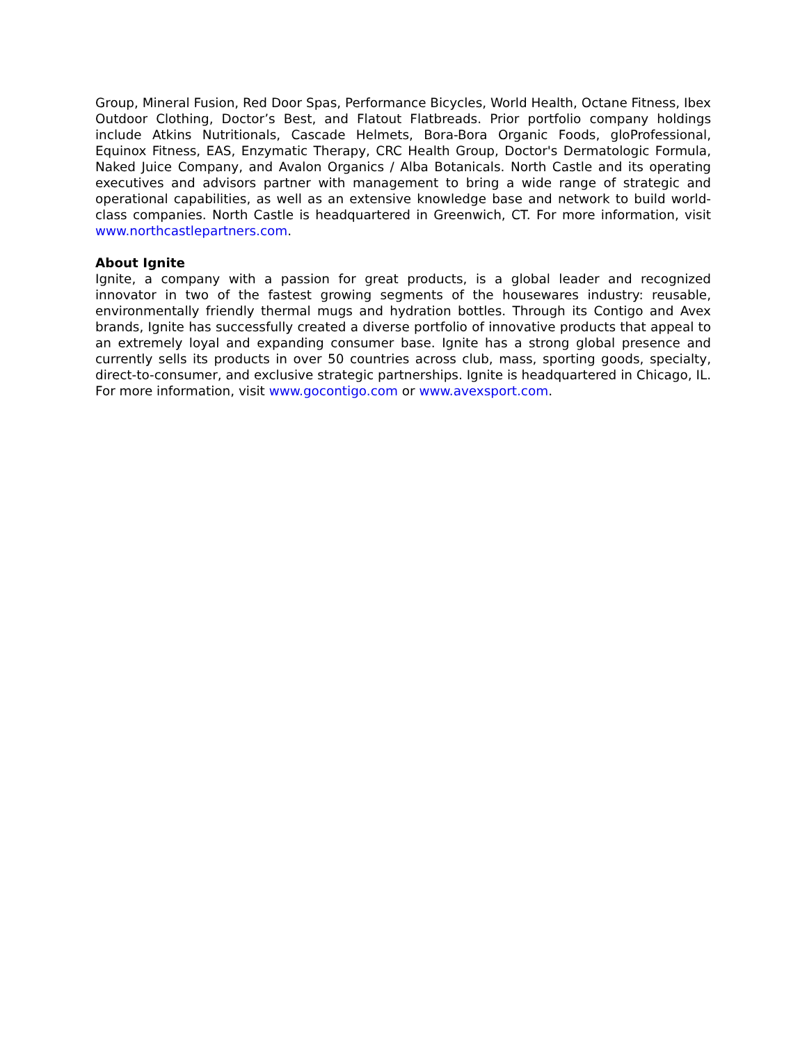Group, Mineral Fusion, Red Door Spas, Performance Bicycles, World Health, Octane Fitness, Ibex Outdoor Clothing, Doctor’s Best, and Flatout Flatbreads. Prior portfolio company holdings include Atkins Nutritionals, Cascade Helmets, Bora-Bora Organic Foods, gloProfessional, Equinox Fitness, EAS, Enzymatic Therapy, CRC Health Group, Doctor's Dermatologic Formula, Naked Juice Company, and Avalon Organics / Alba Botanicals. North Castle and its operating executives and advisors partner with management to bring a wide range of strategic and operational capabilities, as well as an extensive knowledge base and network to build world-class companies. North Castle is headquartered in Greenwich, CT. For more information, visit www.northcastlepartners.com.
About Ignite
Ignite, a company with a passion for great products, is a global leader and recognized innovator in two of the fastest growing segments of the housewares industry: reusable, environmentally friendly thermal mugs and hydration bottles. Through its Contigo and Avex brands, Ignite has successfully created a diverse portfolio of innovative products that appeal to an extremely loyal and expanding consumer base. Ignite has a strong global presence and currently sells its products in over 50 countries across club, mass, sporting goods, specialty, direct-to-consumer, and exclusive strategic partnerships. Ignite is headquartered in Chicago, IL. For more information, visit www.gocontigo.com or www.avexsport.com.